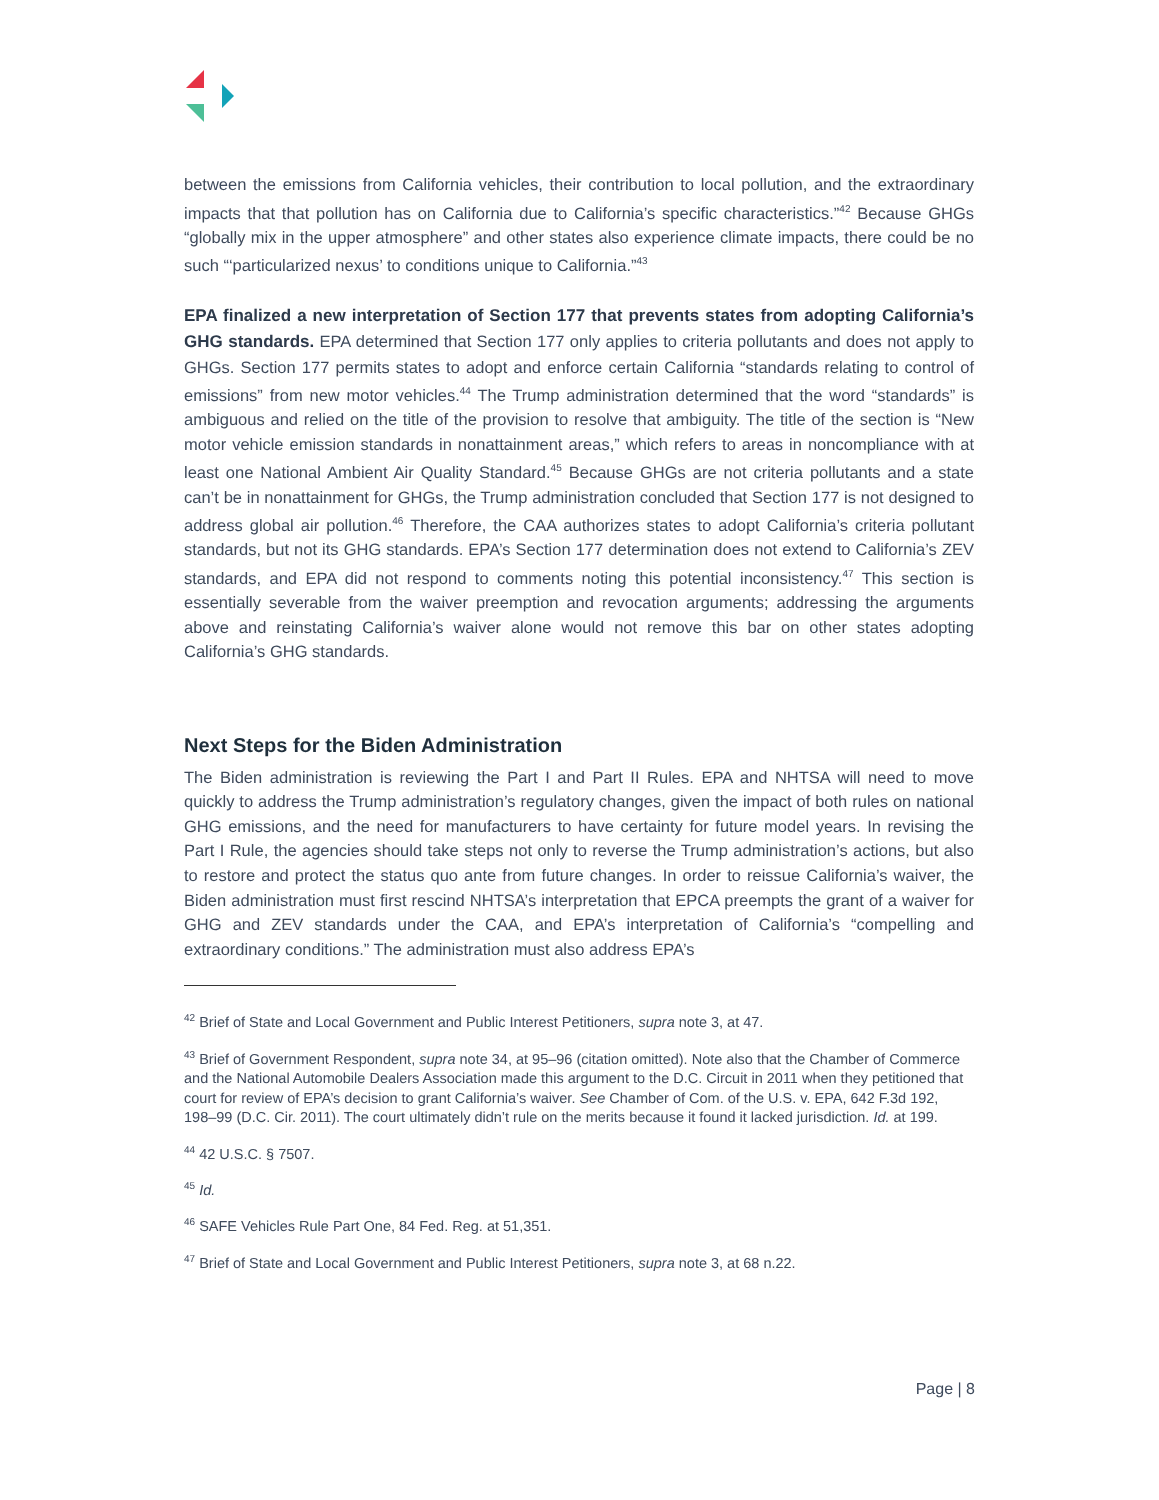between the emissions from California vehicles, their contribution to local pollution, and the extraordinary impacts that that pollution has on California due to California’s specific characteristics.”<sup>42</sup> Because GHGs “globally mix in the upper atmosphere” and other states also experience climate impacts, there could be no such “‘particularized nexus’ to conditions unique to California.”<sup>43</sup>
EPA finalized a new interpretation of Section 177 that prevents states from adopting California’s GHG standards. EPA determined that Section 177 only applies to criteria pollutants and does not apply to GHGs. Section 177 permits states to adopt and enforce certain California “standards relating to control of emissions” from new motor vehicles.<sup>44</sup> The Trump administration determined that the word “standards” is ambiguous and relied on the title of the provision to resolve that ambiguity. The title of the section is “New motor vehicle emission standards in nonattainment areas,” which refers to areas in noncompliance with at least one National Ambient Air Quality Standard.<sup>45</sup> Because GHGs are not criteria pollutants and a state can’t be in nonattainment for GHGs, the Trump administration concluded that Section 177 is not designed to address global air pollution.<sup>46</sup> Therefore, the CAA authorizes states to adopt California’s criteria pollutant standards, but not its GHG standards. EPA’s Section 177 determination does not extend to California’s ZEV standards, and EPA did not respond to comments noting this potential inconsistency.<sup>47</sup> This section is essentially severable from the waiver preemption and revocation arguments; addressing the arguments above and reinstating California’s waiver alone would not remove this bar on other states adopting California’s GHG standards.
Next Steps for the Biden Administration
The Biden administration is reviewing the Part I and Part II Rules. EPA and NHTSA will need to move quickly to address the Trump administration’s regulatory changes, given the impact of both rules on national GHG emissions, and the need for manufacturers to have certainty for future model years. In revising the Part I Rule, the agencies should take steps not only to reverse the Trump administration’s actions, but also to restore and protect the status quo ante from future changes. In order to reissue California’s waiver, the Biden administration must first rescind NHTSA’s interpretation that EPCA preempts the grant of a waiver for GHG and ZEV standards under the CAA, and EPA’s interpretation of California’s “compelling and extraordinary conditions.” The administration must also address EPA’s
<sup>42</sup> Brief of State and Local Government and Public Interest Petitioners, supra note 3, at 47.
<sup>43</sup> Brief of Government Respondent, supra note 34, at 95–96 (citation omitted). Note also that the Chamber of Commerce and the National Automobile Dealers Association made this argument to the D.C. Circuit in 2011 when they petitioned that court for review of EPA’s decision to grant California’s waiver. See Chamber of Com. of the U.S. v. EPA, 642 F.3d 192, 198–99 (D.C. Cir. 2011). The court ultimately didn’t rule on the merits because it found it lacked jurisdiction. Id. at 199.
<sup>44</sup> 42 U.S.C. § 7507.
<sup>45</sup> Id.
<sup>46</sup> SAFE Vehicles Rule Part One, 84 Fed. Reg. at 51,351.
<sup>47</sup> Brief of State and Local Government and Public Interest Petitioners, supra note 3, at 68 n.22.
Page | 8